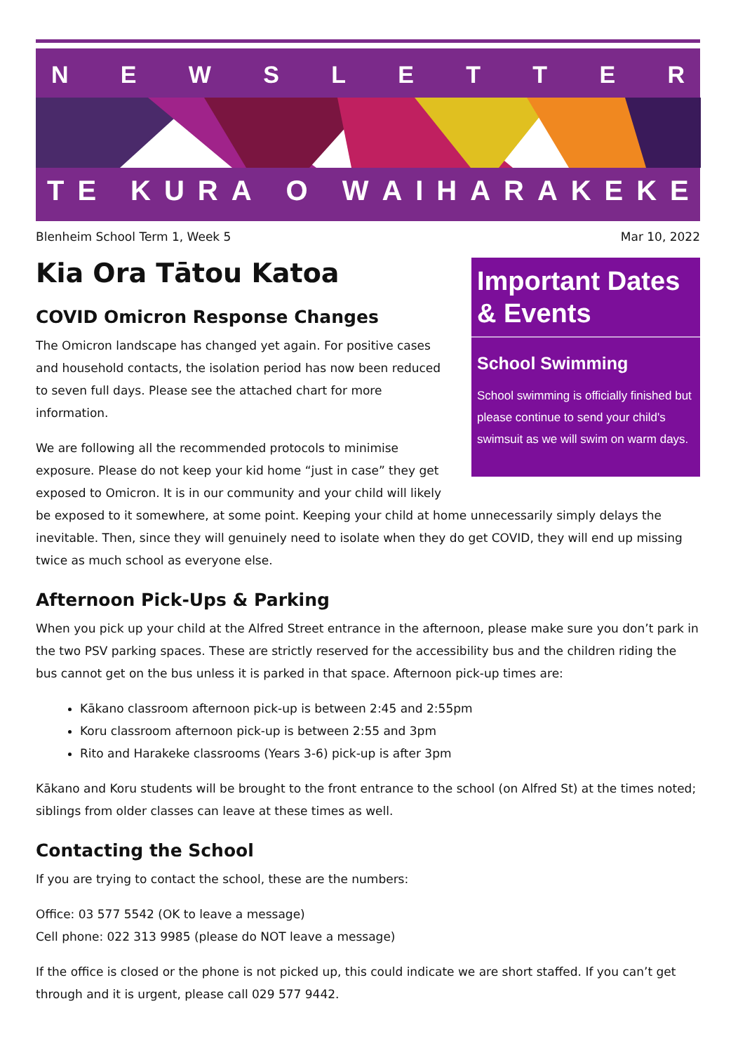NEWSLETTER
TE KURA O WAIHARAKEKE
Blenheim School Term 1, Week 5 Mar 10, 2022
Important Dates & Events
School Swimming
School swimming is officially finished but please continue to send your child's swimsuit as we will swim on warm days.
Kia Ora Tātou Katoa
COVID Omicron Response Changes
The Omicron landscape has changed yet again. For positive cases and household contacts, the isolation period has now been reduced to seven full days. Please see the attached chart for more information.
We are following all the recommended protocols to minimise exposure. Please do not keep your kid home “just in case” they get exposed to Omicron. It is in our community and your child will likely be exposed to it somewhere, at some point. Keeping your child at home unnecessarily simply delays the inevitable. Then, since they will genuinely need to isolate when they do get COVID, they will end up missing twice as much school as everyone else.
Afternoon Pick-Ups & Parking
When you pick up your child at the Alfred Street entrance in the afternoon, please make sure you don’t park in the two PSV parking spaces. These are strictly reserved for the accessibility bus and the children riding the bus cannot get on the bus unless it is parked in that space. Afternoon pick-up times are:
Kākano classroom afternoon pick-up is between 2:45 and 2:55pm
Koru classroom afternoon pick-up is between 2:55 and 3pm
Rito and Harakeke classrooms (Years 3-6) pick-up is after 3pm
Kākano and Koru students will be brought to the front entrance to the school (on Alfred St) at the times noted; siblings from older classes can leave at these times as well.
Contacting the School
If you are trying to contact the school, these are the numbers:
Office: 03 577 5542 (OK to leave a message)
Cell phone: 022 313 9985 (please do NOT leave a message)
If the office is closed or the phone is not picked up, this could indicate we are short staffed. If you can’t get through and it is urgent, please call 029 577 9442.